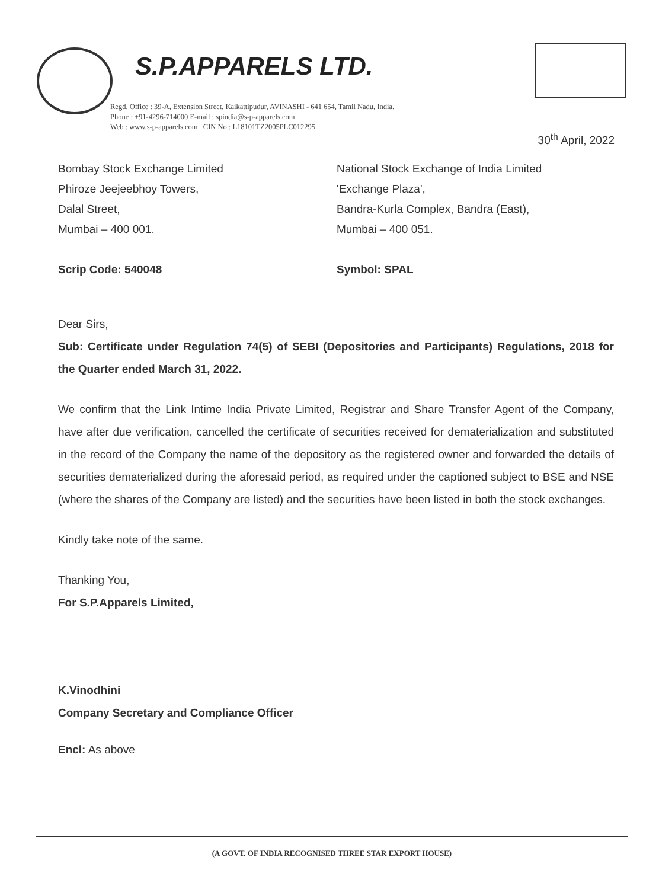S.P.APPARELS LTD.
Regd. Office : 39-A, Extension Street, Kaikattipudur, AVINASHI - 641 654, Tamil Nadu, India.
Phone : +91-4296-714000 E-mail : spindia@s-p-apparels.com
Web : www.s-p-apparels.com CIN No.: L18101TZ2005PLC012295
30<sup>th</sup> April, 2022
Bombay Stock Exchange Limited
Phiroze Jeejeebhoy Towers,
Dalal Street,
Mumbai – 400 001.
Scrip Code: 540048
National Stock Exchange of India Limited
'Exchange Plaza',
Bandra-Kurla Complex, Bandra (East),
Mumbai – 400 051.
Symbol: SPAL
Dear Sirs,
Sub: Certificate under Regulation 74(5) of SEBI (Depositories and Participants) Regulations, 2018 for the Quarter ended March 31, 2022.
We confirm that the Link Intime India Private Limited, Registrar and Share Transfer Agent of the Company, have after due verification, cancelled the certificate of securities received for dematerialization and substituted in the record of the Company the name of the depository as the registered owner and forwarded the details of securities dematerialized during the aforesaid period, as required under the captioned subject to BSE and NSE (where the shares of the Company are listed) and the securities have been listed in both the stock exchanges.
Kindly take note of the same.
Thanking You,
For S.P.Apparels Limited,
K.Vinodhini
Company Secretary and Compliance Officer
Encl: As above
(A GOVT. OF INDIA RECOGNISED THREE STAR EXPORT HOUSE)